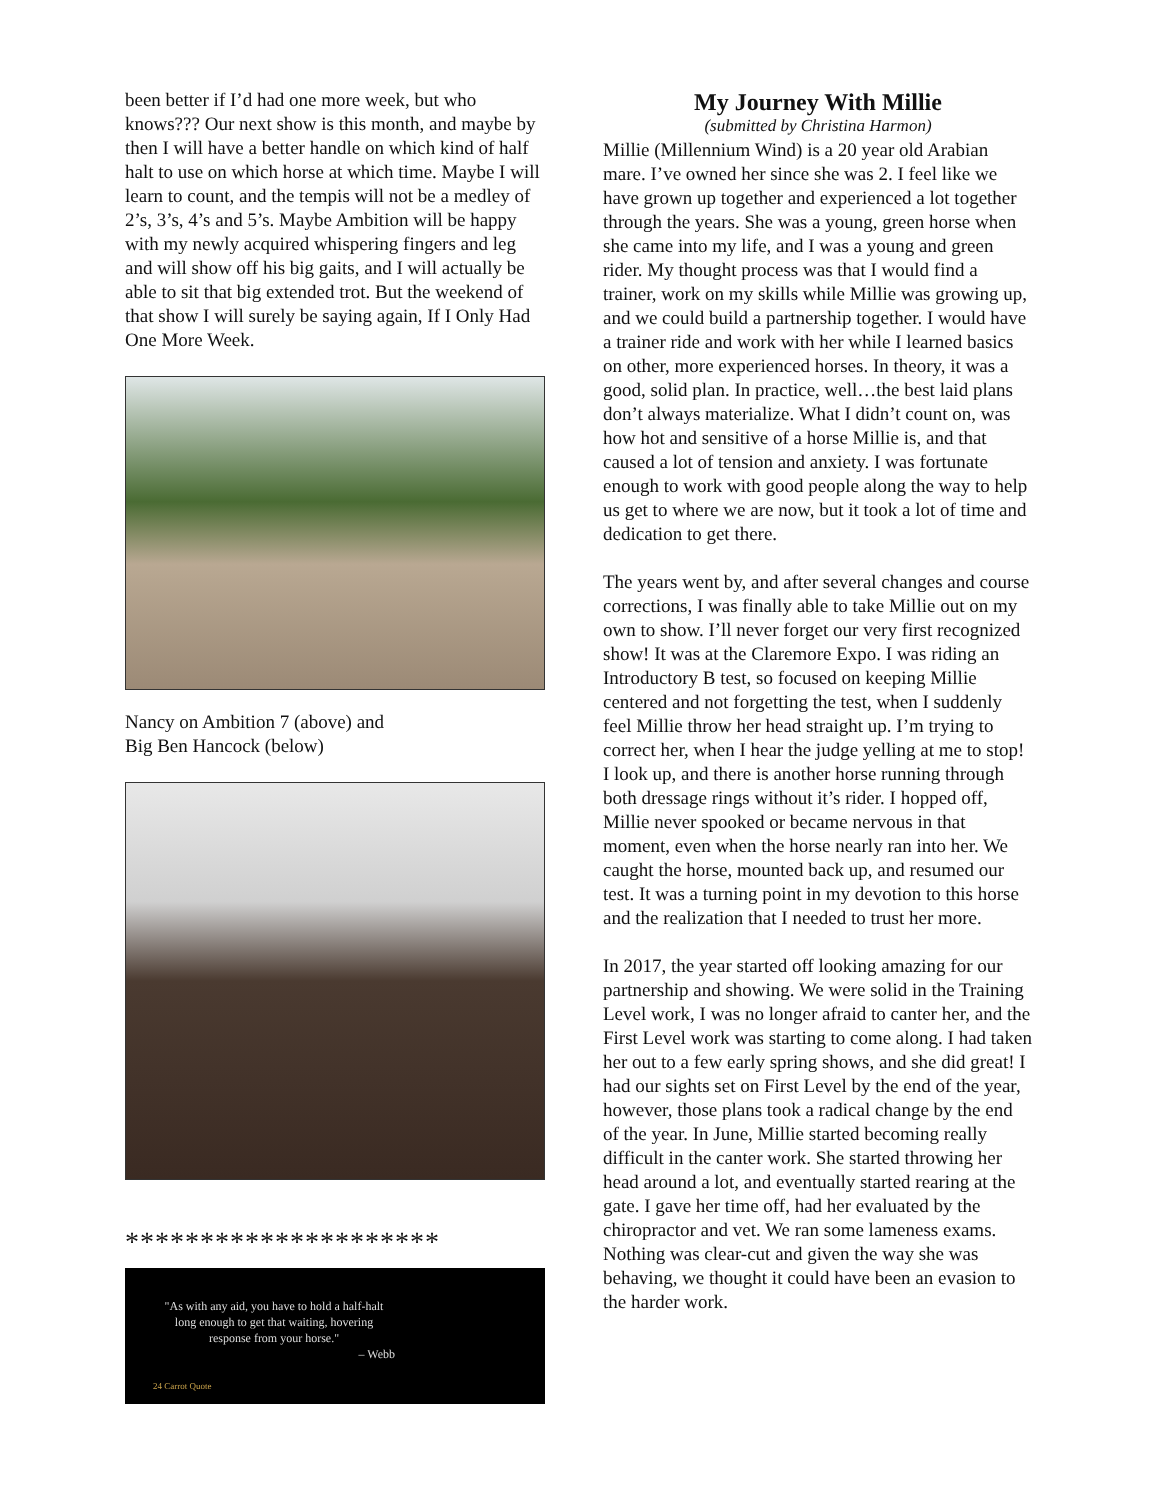been better if I’d had one more week, but who knows??? Our next show is this month, and maybe by then I will have a better handle on which kind of half halt to use on which horse at which time. Maybe I will learn to count, and the tempis will not be a medley of 2’s, 3’s, 4’s and 5’s. Maybe Ambition will be happy with my newly acquired whispering fingers and leg and will show off his big gaits, and I will actually be able to sit that big extended trot. But the weekend of that show I will surely be saying again, If I Only Had One More Week.
Nancy on Ambition 7 (above) and
Big Ben Hancock (below)
*********************
"As with any aid, you have to hold a half-halt long enough to get that waiting, hovering response from your horse."
– Webb
24 Carrot Quote
My Journey With Millie
(submitted by Christina Harmon)
Millie (Millennium Wind) is a 20 year old Arabian mare. I’ve owned her since she was 2. I feel like we have grown up together and experienced a lot together through the years. She was a young, green horse when she came into my life, and I was a young and green rider. My thought process was that I would find a trainer, work on my skills while Millie was growing up, and we could build a partnership together. I would have a trainer ride and work with her while I learned basics on other, more experienced horses. In theory, it was a good, solid plan. In practice, well…the best laid plans don’t always materialize. What I didn’t count on, was how hot and sensitive of a horse Millie is, and that caused a lot of tension and anxiety. I was fortunate enough to work with good people along the way to help us get to where we are now, but it took a lot of time and dedication to get there.
The years went by, and after several changes and course corrections, I was finally able to take Millie out on my own to show. I’ll never forget our very first recognized show! It was at the Claremore Expo. I was riding an Introductory B test, so focused on keeping Millie centered and not forgetting the test, when I suddenly feel Millie throw her head straight up. I’m trying to correct her, when I hear the judge yelling at me to stop! I look up, and there is another horse running through both dressage rings without it’s rider. I hopped off, Millie never spooked or became nervous in that moment, even when the horse nearly ran into her. We caught the horse, mounted back up, and resumed our test. It was a turning point in my devotion to this horse and the realization that I needed to trust her more.
In 2017, the year started off looking amazing for our partnership and showing. We were solid in the Training Level work, I was no longer afraid to canter her, and the First Level work was starting to come along. I had taken her out to a few early spring shows, and she did great! I had our sights set on First Level by the end of the year, however, those plans took a radical change by the end of the year. In June, Millie started becoming really difficult in the canter work. She started throwing her head around a lot, and eventually started rearing at the gate. I gave her time off, had her evaluated by the chiropractor and vet. We ran some lameness exams. Nothing was clear-cut and given the way she was behaving, we thought it could have been an evasion to the harder work.